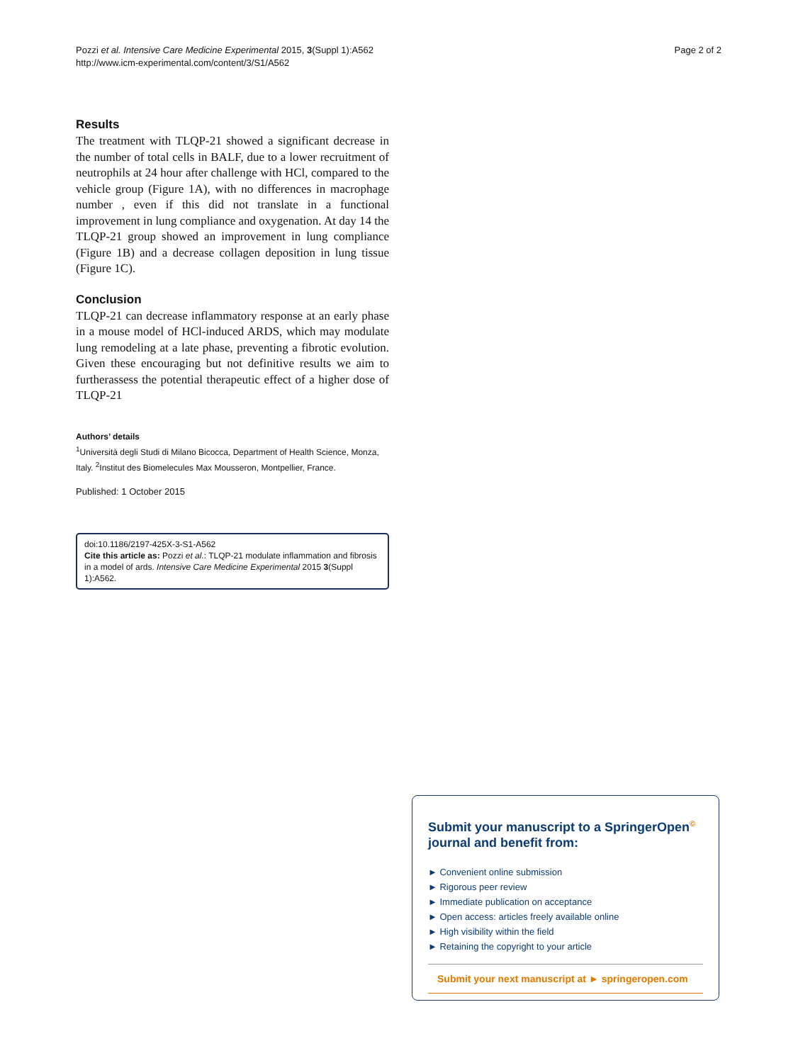Pozzi et al. Intensive Care Medicine Experimental 2015, 3(Suppl 1):A562
http://www.icm-experimental.com/content/3/S1/A562
Page 2 of 2
Results
The treatment with TLQP-21 showed a significant decrease in the number of total cells in BALF, due to a lower recruitment of neutrophils at 24 hour after challenge with HCl, compared to the vehicle group (Figure 1A), with no differences in macrophage number , even if this did not translate in a functional improvement in lung compliance and oxygenation. At day 14 the TLQP-21 group showed an improvement in lung compliance (Figure 1B) and a decrease collagen deposition in lung tissue (Figure 1C).
Conclusion
TLQP-21 can decrease inflammatory response at an early phase in a mouse model of HCl-induced ARDS, which may modulate lung remodeling at a late phase, preventing a fibrotic evolution. Given these encouraging but not definitive results we aim to furtherassess the potential therapeutic effect of a higher dose of TLQP-21
Authors’ details
<sup>1</sup> Università degli Studi di Milano Bicocca, Department of Health Science, Monza, Italy. <sup>2</sup>Institut des Biomelecules Max Mousseron, Montpellier, France.
Published: 1 October 2015
doi:10.1186/2197-425X-3-S1-A562
Cite this article as: Pozzi et al.: TLQP-21 modulate inflammation and fibrosis in a model of ards. Intensive Care Medicine Experimental 2015 3(Suppl 1):A562.
Submit your manuscript to a SpringerOpen<sup>©</sup> journal and benefit from:
► Convenient online submission
► Rigorous peer review
► Immediate publication on acceptance
► Open access: articles freely available online
► High visibility within the field
► Retaining the copyright to your article
Submit your next manuscript at ► springeropen.com